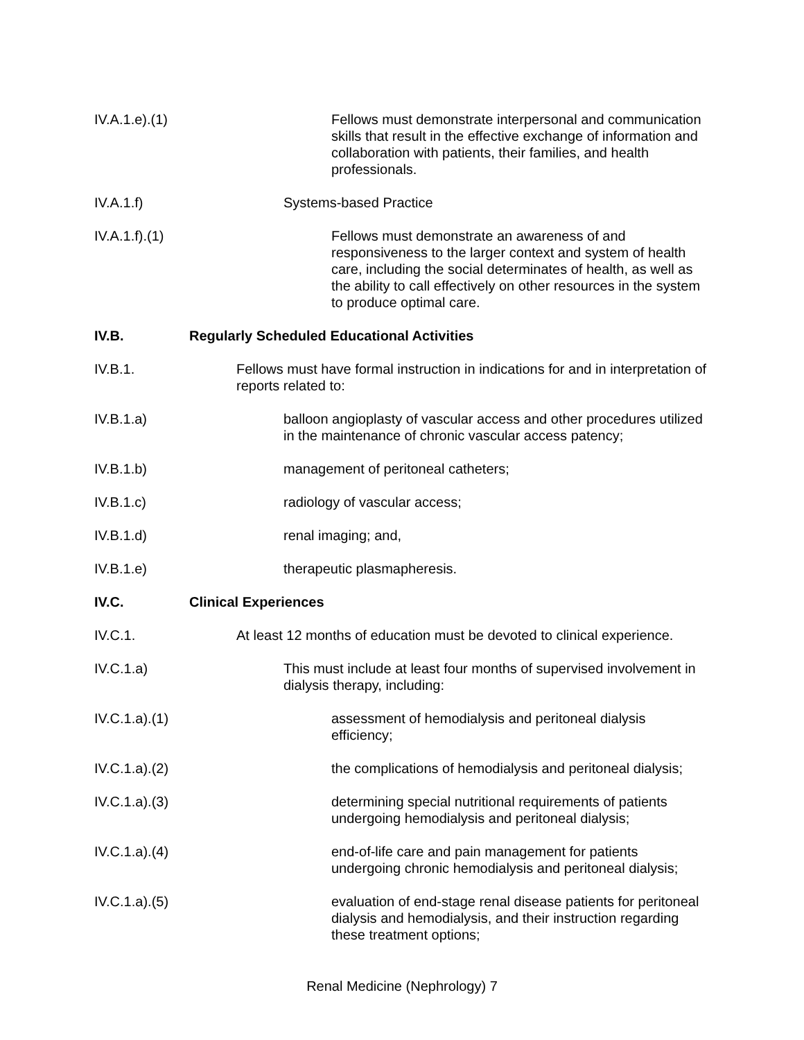IV.A.1.e).(1) Fellows must demonstrate interpersonal and communication skills that result in the effective exchange of information and collaboration with patients, their families, and health professionals.
IV.A.1.f) Systems-based Practice
IV.A.1.f).(1) Fellows must demonstrate an awareness of and responsiveness to the larger context and system of health care, including the social determinates of health, as well as the ability to call effectively on other resources in the system to produce optimal care.
IV.B. Regularly Scheduled Educational Activities
IV.B.1. Fellows must have formal instruction in indications for and in interpretation of reports related to:
IV.B.1.a) balloon angioplasty of vascular access and other procedures utilized in the maintenance of chronic vascular access patency;
IV.B.1.b) management of peritoneal catheters;
IV.B.1.c) radiology of vascular access;
IV.B.1.d) renal imaging; and,
IV.B.1.e) therapeutic plasmapheresis.
IV.C. Clinical Experiences
IV.C.1. At least 12 months of education must be devoted to clinical experience.
IV.C.1.a) This must include at least four months of supervised involvement in dialysis therapy, including:
IV.C.1.a).(1) assessment of hemodialysis and peritoneal dialysis efficiency;
IV.C.1.a).(2) the complications of hemodialysis and peritoneal dialysis;
IV.C.1.a).(3) determining special nutritional requirements of patients undergoing hemodialysis and peritoneal dialysis;
IV.C.1.a).(4) end-of-life care and pain management for patients undergoing chronic hemodialysis and peritoneal dialysis;
IV.C.1.a).(5) evaluation of end-stage renal disease patients for peritoneal dialysis and hemodialysis, and their instruction regarding these treatment options;
Renal Medicine (Nephrology) 7